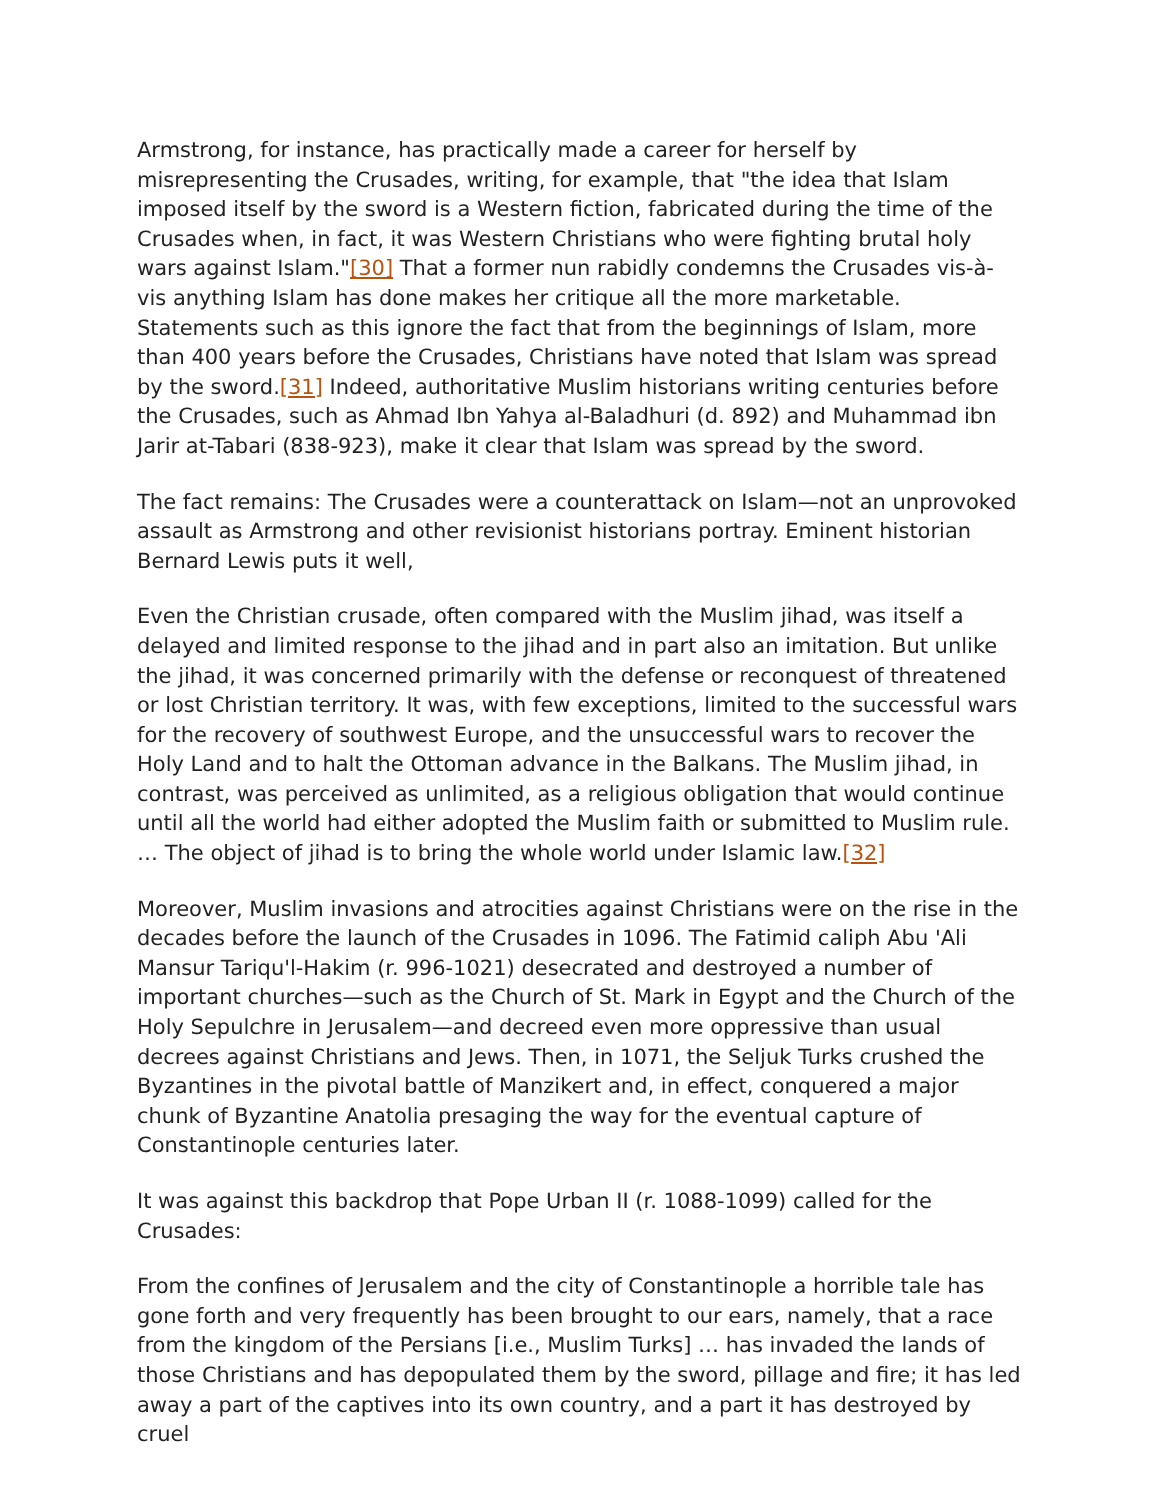Armstrong, for instance, has practically made a career for herself by misrepresenting the Crusades, writing, for example, that "the idea that Islam imposed itself by the sword is a Western fiction, fabricated during the time of the Crusades when, in fact, it was Western Christians who were fighting brutal holy wars against Islam."[30] That a former nun rabidly condemns the Crusades vis-à-vis anything Islam has done makes her critique all the more marketable. Statements such as this ignore the fact that from the beginnings of Islam, more than 400 years before the Crusades, Christians have noted that Islam was spread by the sword.[31] Indeed, authoritative Muslim historians writing centuries before the Crusades, such as Ahmad Ibn Yahya al-Baladhuri (d. 892) and Muhammad ibn Jarir at-Tabari (838-923), make it clear that Islam was spread by the sword.
The fact remains: The Crusades were a counterattack on Islam—not an unprovoked assault as Armstrong and other revisionist historians portray. Eminent historian Bernard Lewis puts it well,
Even the Christian crusade, often compared with the Muslim jihad, was itself a delayed and limited response to the jihad and in part also an imitation. But unlike the jihad, it was concerned primarily with the defense or reconquest of threatened or lost Christian territory. It was, with few exceptions, limited to the successful wars for the recovery of southwest Europe, and the unsuccessful wars to recover the Holy Land and to halt the Ottoman advance in the Balkans. The Muslim jihad, in contrast, was perceived as unlimited, as a religious obligation that would continue until all the world had either adopted the Muslim faith or submitted to Muslim rule. … The object of jihad is to bring the whole world under Islamic law.[32]
Moreover, Muslim invasions and atrocities against Christians were on the rise in the decades before the launch of the Crusades in 1096. The Fatimid caliph Abu 'Ali Mansur Tariqu'l-Hakim (r. 996-1021) desecrated and destroyed a number of important churches—such as the Church of St. Mark in Egypt and the Church of the Holy Sepulchre in Jerusalem—and decreed even more oppressive than usual decrees against Christians and Jews. Then, in 1071, the Seljuk Turks crushed the Byzantines in the pivotal battle of Manzikert and, in effect, conquered a major chunk of Byzantine Anatolia presaging the way for the eventual capture of Constantinople centuries later.
It was against this backdrop that Pope Urban II (r. 1088-1099) called for the Crusades:
From the confines of Jerusalem and the city of Constantinople a horrible tale has gone forth and very frequently has been brought to our ears, namely, that a race from the kingdom of the Persians [i.e., Muslim Turks] … has invaded the lands of those Christians and has depopulated them by the sword, pillage and fire; it has led away a part of the captives into its own country, and a part it has destroyed by cruel